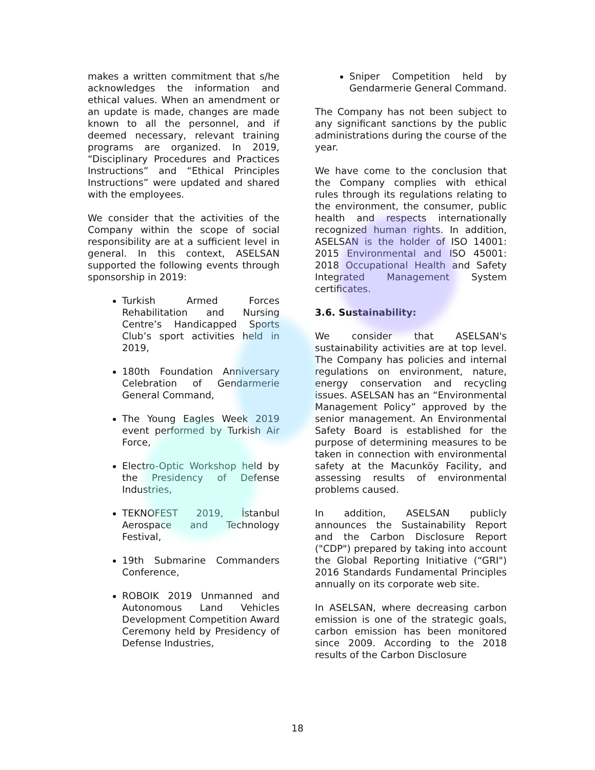makes a written commitment that s/he acknowledges the information and ethical values. When an amendment or an update is made, changes are made known to all the personnel, and if deemed necessary, relevant training programs are organized. In 2019, “Disciplinary Procedures and Practices Instructions” and “Ethical Principles Instructions” were updated and shared with the employees.
We consider that the activities of the Company within the scope of social responsibility are at a sufficient level in general. In this context, ASELSAN supported the following events through sponsorship in 2019:
Turkish Armed Forces Rehabilitation and Nursing Centre’s Handicapped Sports Club’s sport activities held in 2019,
180th Foundation Anniversary Celebration of Gendarmerie General Command,
The Young Eagles Week 2019 event performed by Turkish Air Force,
Electro-Optic Workshop held by the Presidency of Defense Industries,
TEKNOFEST 2019, İstanbul Aerospace and Technology Festival,
19th Submarine Commanders Conference,
ROBOIK 2019 Unmanned and Autonomous Land Vehicles Development Competition Award Ceremony held by Presidency of Defense Industries,
Sniper Competition held by Gendarmerie General Command.
The Company has not been subject to any significant sanctions by the public administrations during the course of the year.
We have come to the conclusion that the Company complies with ethical rules through its regulations relating to the environment, the consumer, public health and respects internationally recognized human rights. In addition, ASELSAN is the holder of ISO 14001: 2015 Environmental and ISO 45001: 2018 Occupational Health and Safety Integrated Management System certificates.
3.6. Sustainability:
We consider that ASELSAN's sustainability activities are at top level. The Company has policies and internal regulations on environment, nature, energy conservation and recycling issues. ASELSAN has an “Environmental Management Policy” approved by the senior management. An Environmental Safety Board is established for the purpose of determining measures to be taken in connection with environmental safety at the Macunköy Facility, and assessing results of environmental problems caused.
In addition, ASELSAN publicly announces the Sustainability Report and the Carbon Disclosure Report ("CDP") prepared by taking into account the Global Reporting Initiative (“GRI") 2016 Standards Fundamental Principles annually on its corporate web site.
In ASELSAN, where decreasing carbon emission is one of the strategic goals, carbon emission has been monitored since 2009. According to the 2018 results of the Carbon Disclosure
18